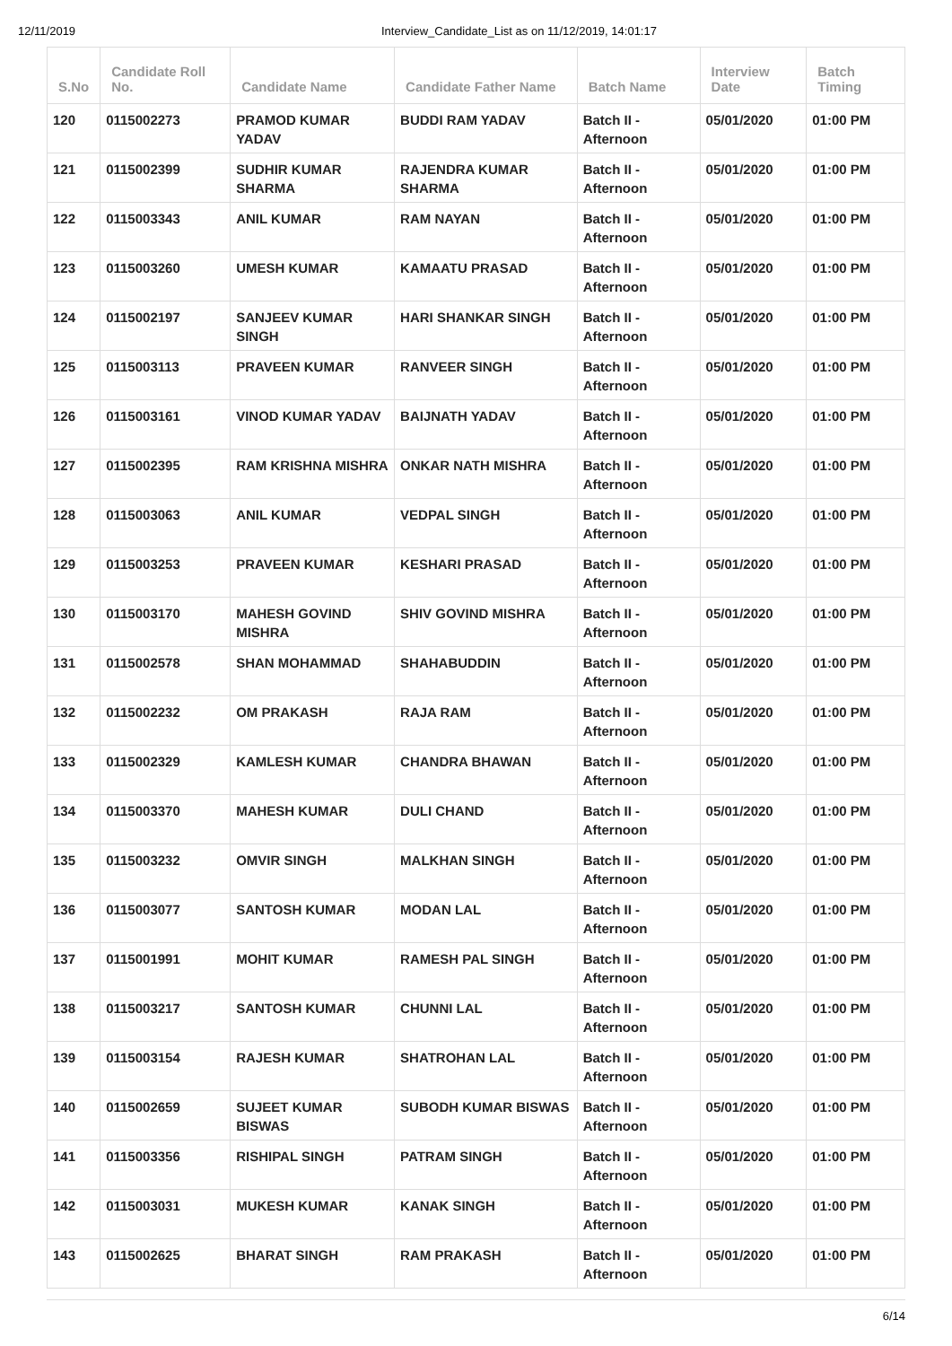12/11/2019 Interview_Candidate_List as on 11/12/2019, 14:01:17
| S.No | Candidate Roll No. | Candidate Name | Candidate Father Name | Batch Name | Interview Date | Batch Timing |
| --- | --- | --- | --- | --- | --- | --- |
| 120 | 0115002273 | PRAMOD KUMAR YADAV | BUDDI RAM YADAV | Batch II - Afternoon | 05/01/2020 | 01:00 PM |
| 121 | 0115002399 | SUDHIR KUMAR SHARMA | RAJENDRA KUMAR SHARMA | Batch II - Afternoon | 05/01/2020 | 01:00 PM |
| 122 | 0115003343 | ANIL KUMAR | RAM NAYAN | Batch II - Afternoon | 05/01/2020 | 01:00 PM |
| 123 | 0115003260 | UMESH KUMAR | KAMAATU PRASAD | Batch II - Afternoon | 05/01/2020 | 01:00 PM |
| 124 | 0115002197 | SANJEEV KUMAR SINGH | HARI SHANKAR SINGH | Batch II - Afternoon | 05/01/2020 | 01:00 PM |
| 125 | 0115003113 | PRAVEEN KUMAR | RANVEER SINGH | Batch II - Afternoon | 05/01/2020 | 01:00 PM |
| 126 | 0115003161 | VINOD KUMAR YADAV | BAIJNATH YADAV | Batch II - Afternoon | 05/01/2020 | 01:00 PM |
| 127 | 0115002395 | RAM KRISHNA MISHRA | ONKAR NATH MISHRA | Batch II - Afternoon | 05/01/2020 | 01:00 PM |
| 128 | 0115003063 | ANIL KUMAR | VEDPAL SINGH | Batch II - Afternoon | 05/01/2020 | 01:00 PM |
| 129 | 0115003253 | PRAVEEN KUMAR | KESHARI PRASAD | Batch II - Afternoon | 05/01/2020 | 01:00 PM |
| 130 | 0115003170 | MAHESH GOVIND MISHRA | SHIV GOVIND MISHRA | Batch II - Afternoon | 05/01/2020 | 01:00 PM |
| 131 | 0115002578 | SHAN MOHAMMAD | SHAHABUDDIN | Batch II - Afternoon | 05/01/2020 | 01:00 PM |
| 132 | 0115002232 | OM PRAKASH | RAJA RAM | Batch II - Afternoon | 05/01/2020 | 01:00 PM |
| 133 | 0115002329 | KAMLESH KUMAR | CHANDRA BHAWAN | Batch II - Afternoon | 05/01/2020 | 01:00 PM |
| 134 | 0115003370 | MAHESH KUMAR | DULI CHAND | Batch II - Afternoon | 05/01/2020 | 01:00 PM |
| 135 | 0115003232 | OMVIR SINGH | MALKHAN SINGH | Batch II - Afternoon | 05/01/2020 | 01:00 PM |
| 136 | 0115003077 | SANTOSH KUMAR | MODAN LAL | Batch II - Afternoon | 05/01/2020 | 01:00 PM |
| 137 | 0115001991 | MOHIT KUMAR | RAMESH PAL SINGH | Batch II - Afternoon | 05/01/2020 | 01:00 PM |
| 138 | 0115003217 | SANTOSH KUMAR | CHUNNI LAL | Batch II - Afternoon | 05/01/2020 | 01:00 PM |
| 139 | 0115003154 | RAJESH KUMAR | SHATROHAN LAL | Batch II - Afternoon | 05/01/2020 | 01:00 PM |
| 140 | 0115002659 | SUJEET KUMAR BISWAS | SUBODH KUMAR BISWAS | Batch II - Afternoon | 05/01/2020 | 01:00 PM |
| 141 | 0115003356 | RISHIPAL SINGH | PATRAM SINGH | Batch II - Afternoon | 05/01/2020 | 01:00 PM |
| 142 | 0115003031 | MUKESH KUMAR | KANAK SINGH | Batch II - Afternoon | 05/01/2020 | 01:00 PM |
| 143 | 0115002625 | BHARAT SINGH | RAM PRAKASH | Batch II - Afternoon | 05/01/2020 | 01:00 PM |
6/14